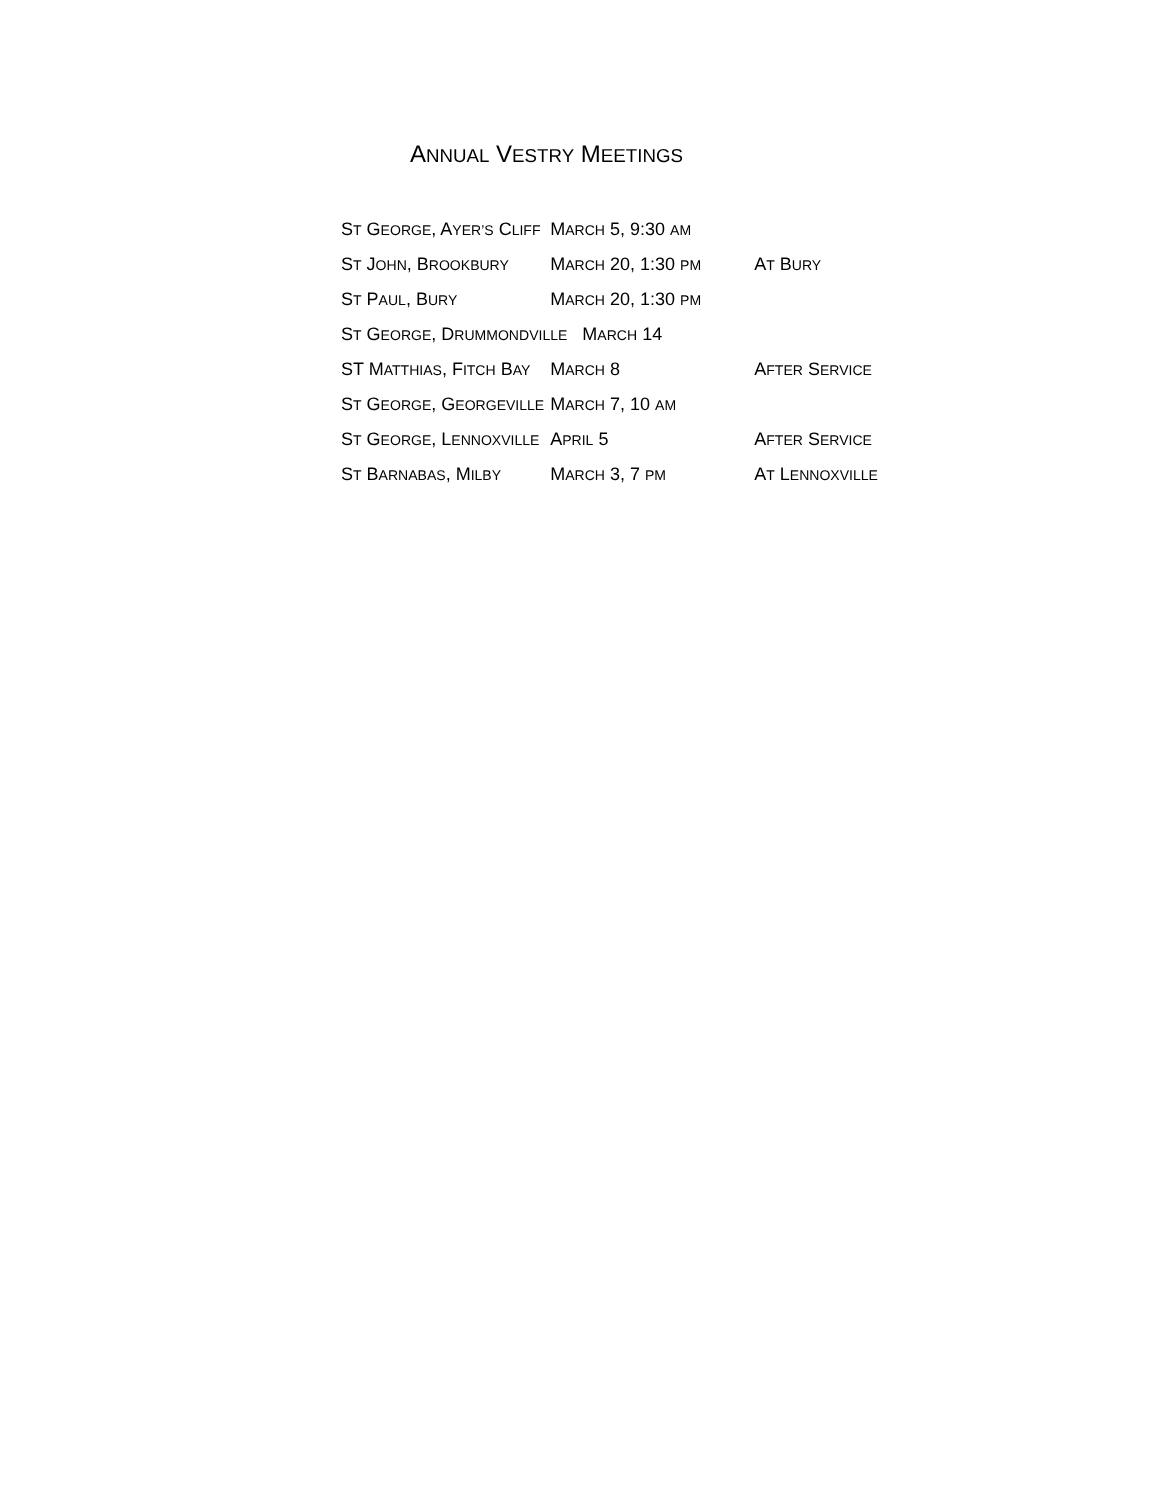ANNUAL VESTRY MEETINGS
| S T G EORGE , A YER’S C LIFF | M ARCH 5, 9:30 AM | |
| S T J OHN , B ROOKBURY | M ARCH 20, 1:30 PM | A T B URY |
| S T P AUL , B URY | M ARCH 20, 1:30 PM | |
| S T G EORGE , D RUMMONDVILLE M ARCH 14 | | |
| ST M ATTHIAS , F ITCH B AY | M ARCH 8 | A FTER S ERVICE |
| S T G EORGE , G EORGEVILLE | M ARCH 7, 10 AM | |
| S T G EORGE , L ENNOXVILLE | A PRIL 5 | A FTER S ERVICE |
| S T B ARNABAS , M ILBY | M ARCH 3, 7 PM | A T L ENNOXVILLE |